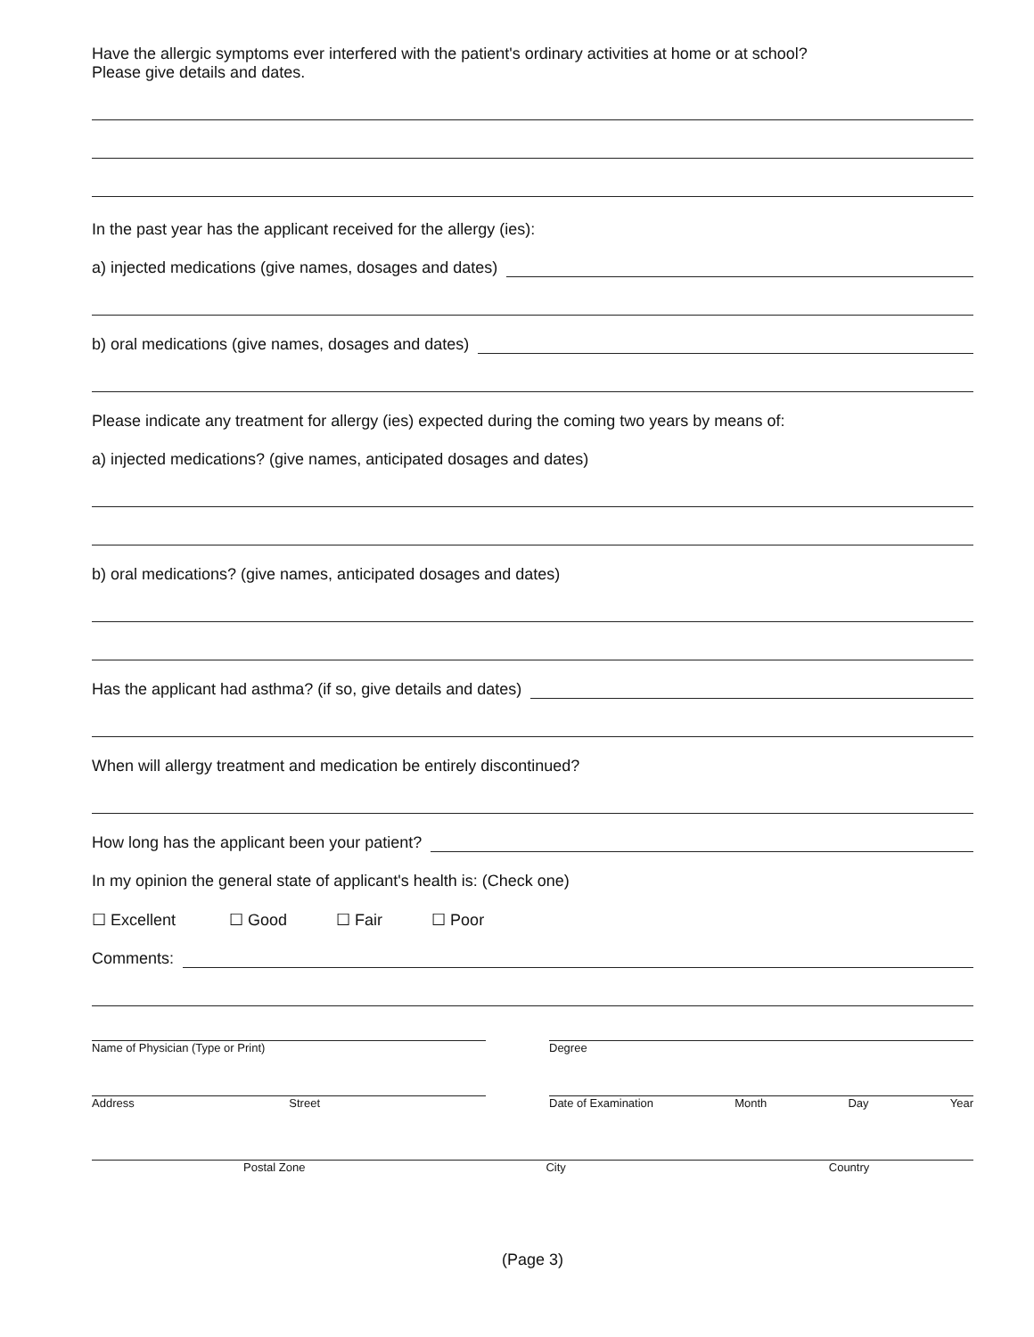Have the allergic symptoms ever interfered with the patient's ordinary activities at home or at school?
Please give details and dates.
In the past year has the applicant received for the allergy (ies):
a) injected medications (give names, dosages and dates)
b) oral medications (give names, dosages and dates)
Please indicate any treatment for allergy (ies) expected during the coming two years by means of:
a) injected medications? (give names, anticipated dosages and dates)
b) oral medications? (give names, anticipated dosages and dates)
Has the applicant had asthma? (if so, give details and dates)
When will allergy treatment and medication be entirely discontinued?
How long has the applicant been your patient?
In my opinion the general state of applicant's health is: (Check one)
☐ Excellent ☐ Good ☐ Fair ☐ Poor
Comments:
Name of Physician (Type or Print) Degree
Address Street Date of Examination Month Day Year
Postal Zone City Country
(Page 3)